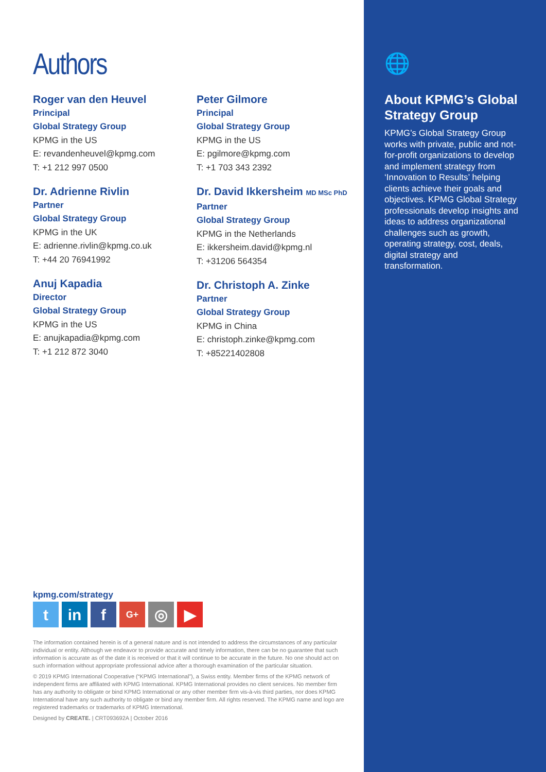Authors
Roger van den Heuvel
Principal
Global Strategy Group
KPMG in the US
E: revandenheuvel@kpmg.com
T: +1 212 997 0500
Dr. Adrienne Rivlin
Partner
Global Strategy Group
KPMG in the UK
E: adrienne.rivlin@kpmg.co.uk
T: +44 20 76941992
Anuj Kapadia
Director
Global Strategy Group
KPMG in the US
E: anujkapadia@kpmg.com
T: +1 212 872 3040
Peter Gilmore
Principal
Global Strategy Group
KPMG in the US
E: pgilmore@kpmg.com
T: +1 703 343 2392
Dr. David Ikkersheim MD MSc PhD
Partner
Global Strategy Group
KPMG in the Netherlands
E: ikkersheim.david@kpmg.nl
T: +31206 564354
Dr. Christoph A. Zinke
Partner
Global Strategy Group
KPMG in China
E: christoph.zinke@kpmg.com
T: +85221402808
kpmg.com/strategy
t in f
G+
◎ ▶
The information contained herein is of a general nature and is not intended to address the circumstances of any particular individual or entity. Although we endeavor to provide accurate and timely information, there can be no guarantee that such information is accurate as of the date it is received or that it will continue to be accurate in the future. No one should act on such information without appropriate professional advice after a thorough examination of the particular situation.
© 2019 KPMG International Cooperative (“KPMG International”), a Swiss entity. Member firms of the KPMG network of independent firms are affiliated with KPMG International. KPMG International provides no client services. No member firm has any authority to obligate or bind KPMG International or any other member firm vis-à-vis third parties, nor does KPMG International have any such authority to obligate or bind any member firm. All rights reserved. The KPMG name and logo are registered trademarks or trademarks of KPMG International.
Designed by CREATE. | CRT093692A | October 2016
🌐
About KPMG’s Global Strategy Group
KPMG’s Global Strategy Group works with private, public and not-for-profit organizations to develop and implement strategy from ‘Innovation to Results’ helping clients achieve their goals and objectives. KPMG Global Strategy professionals develop insights and ideas to address organizational challenges such as growth, operating strategy, cost, deals, digital strategy and transformation.